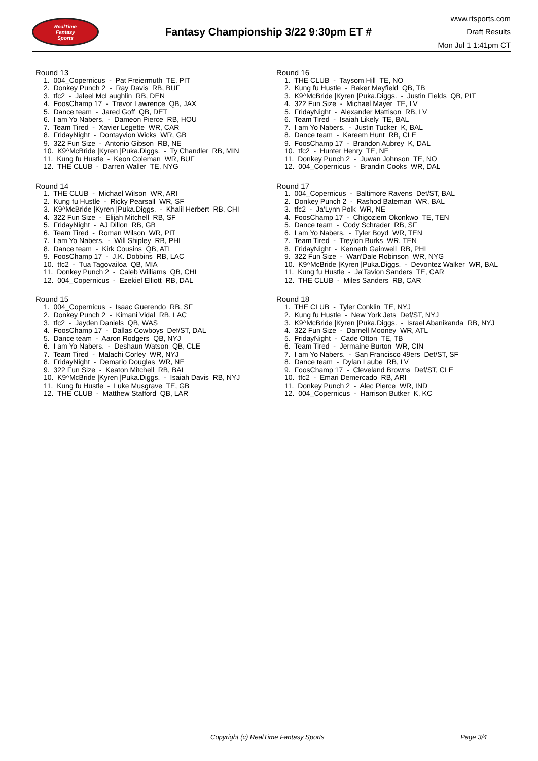RealTime
Fantasy
Sports
Fantasy Championship 3/22 9:30pm ET #
www.rtsports.com
Draft Results
Mon Jul 1 1:41pm CT
Round 13
1. 004_Copernicus - Pat Freiermuth TE, PIT
2. Donkey Punch 2 - Ray Davis RB, BUF
3. tfc2 - Jaleel McLaughlin RB, DEN
4. FoosChamp 17 - Trevor Lawrence QB, JAX
5. Dance team - Jared Goff QB, DET
6. I am Yo Nabers. - Dameon Pierce RB, HOU
7. Team Tired - Xavier Legette WR, CAR
8. FridayNight - Dontayvion Wicks WR, GB
9. 322 Fun Size - Antonio Gibson RB, NE
10. K9^McBride |Kyren |Puka.Diggs. - Ty Chandler RB, MIN
11. Kung fu Hustle - Keon Coleman WR, BUF
12. THE CLUB - Darren Waller TE, NYG
Round 14
1. THE CLUB - Michael Wilson WR, ARI
2. Kung fu Hustle - Ricky Pearsall WR, SF
3. K9^McBride |Kyren |Puka.Diggs. - Khalil Herbert RB, CHI
4. 322 Fun Size - Elijah Mitchell RB, SF
5. FridayNight - AJ Dillon RB, GB
6. Team Tired - Roman Wilson WR, PIT
7. I am Yo Nabers. - Will Shipley RB, PHI
8. Dance team - Kirk Cousins QB, ATL
9. FoosChamp 17 - J.K. Dobbins RB, LAC
10. tfc2 - Tua Tagovailoa QB, MIA
11. Donkey Punch 2 - Caleb Williams QB, CHI
12. 004_Copernicus - Ezekiel Elliott RB, DAL
Round 15
1. 004_Copernicus - Isaac Guerendo RB, SF
2. Donkey Punch 2 - Kimani Vidal RB, LAC
3. tfc2 - Jayden Daniels QB, WAS
4. FoosChamp 17 - Dallas Cowboys Def/ST, DAL
5. Dance team - Aaron Rodgers QB, NYJ
6. I am Yo Nabers. - Deshaun Watson QB, CLE
7. Team Tired - Malachi Corley WR, NYJ
8. FridayNight - Demario Douglas WR, NE
9. 322 Fun Size - Keaton Mitchell RB, BAL
10. K9^McBride |Kyren |Puka.Diggs. - Isaiah Davis RB, NYJ
11. Kung fu Hustle - Luke Musgrave TE, GB
12. THE CLUB - Matthew Stafford QB, LAR
Round 16
1. THE CLUB - Taysom Hill TE, NO
2. Kung fu Hustle - Baker Mayfield QB, TB
3. K9^McBride |Kyren |Puka.Diggs. - Justin Fields QB, PIT
4. 322 Fun Size - Michael Mayer TE, LV
5. FridayNight - Alexander Mattison RB, LV
6. Team Tired - Isaiah Likely TE, BAL
7. I am Yo Nabers. - Justin Tucker K, BAL
8. Dance team - Kareem Hunt RB, CLE
9. FoosChamp 17 - Brandon Aubrey K, DAL
10. tfc2 - Hunter Henry TE, NE
11. Donkey Punch 2 - Juwan Johnson TE, NO
12. 004_Copernicus - Brandin Cooks WR, DAL
Round 17
1. 004_Copernicus - Baltimore Ravens Def/ST, BAL
2. Donkey Punch 2 - Rashod Bateman WR, BAL
3. tfc2 - Ja'Lynn Polk WR, NE
4. FoosChamp 17 - Chigoziem Okonkwo TE, TEN
5. Dance team - Cody Schrader RB, SF
6. I am Yo Nabers. - Tyler Boyd WR, TEN
7. Team Tired - Treylon Burks WR, TEN
8. FridayNight - Kenneth Gainwell RB, PHI
9. 322 Fun Size - Wan'Dale Robinson WR, NYG
10. K9^McBride |Kyren |Puka.Diggs. - Devontez Walker WR, BAL
11. Kung fu Hustle - Ja'Tavion Sanders TE, CAR
12. THE CLUB - Miles Sanders RB, CAR
Round 18
1. THE CLUB - Tyler Conklin TE, NYJ
2. Kung fu Hustle - New York Jets Def/ST, NYJ
3. K9^McBride |Kyren |Puka.Diggs. - Israel Abanikanda RB, NYJ
4. 322 Fun Size - Darnell Mooney WR, ATL
5. FridayNight - Cade Otton TE, TB
6. Team Tired - Jermaine Burton WR, CIN
7. I am Yo Nabers. - San Francisco 49ers Def/ST, SF
8. Dance team - Dylan Laube RB, LV
9. FoosChamp 17 - Cleveland Browns Def/ST, CLE
10. tfc2 - Emari Demercado RB, ARI
11. Donkey Punch 2 - Alec Pierce WR, IND
12. 004_Copernicus - Harrison Butker K, KC
Copyright (c) RealTime Fantasy Sports Page 3/4